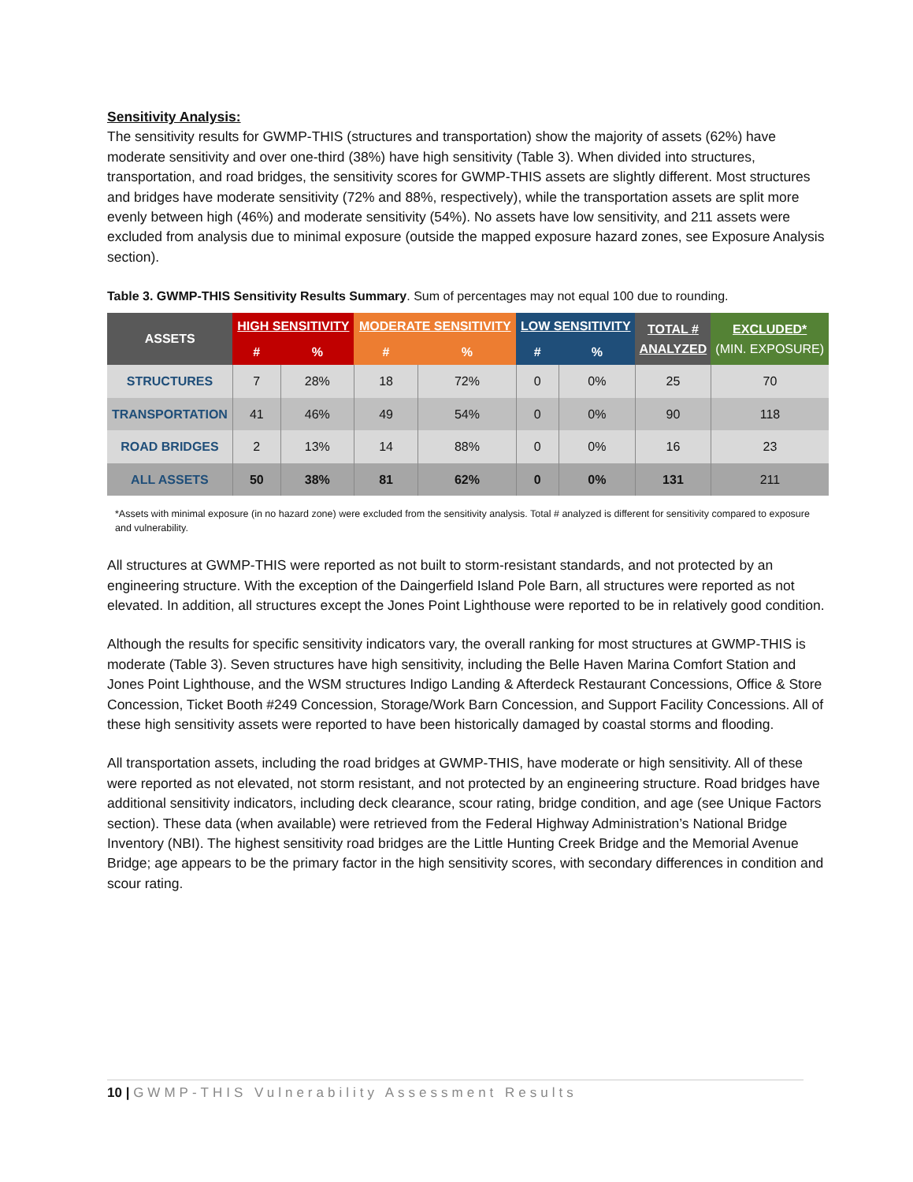Sensitivity Analysis:
The sensitivity results for GWMP-THIS (structures and transportation) show the majority of assets (62%) have moderate sensitivity and over one-third (38%) have high sensitivity (Table 3). When divided into structures, transportation, and road bridges, the sensitivity scores for GWMP-THIS assets are slightly different. Most structures and bridges have moderate sensitivity (72% and 88%, respectively), while the transportation assets are split more evenly between high (46%) and moderate sensitivity (54%). No assets have low sensitivity, and 211 assets were excluded from analysis due to minimal exposure (outside the mapped exposure hazard zones, see Exposure Analysis section).
Table 3. GWMP-THIS Sensitivity Results Summary. Sum of percentages may not equal 100 due to rounding.
| ASSETS | HIGH SENSITIVITY | | MODERATE SENSITIVITY | | LOW SENSITIVITY | | TOTAL # ANALYZED | EXCLUDED* (MIN. EXPOSURE) |
| --- | --- | --- | --- | --- | --- | --- | --- | --- |
| | # | % | # | % | # | % | | |
| STRUCTURES | 7 | 28% | 18 | 72% | 0 | 0% | 25 | 70 |
| TRANSPORTATION | 41 | 46% | 49 | 54% | 0 | 0% | 90 | 118 |
| ROAD BRIDGES | 2 | 13% | 14 | 88% | 0 | 0% | 16 | 23 |
| ALL ASSETS | 50 | 38% | 81 | 62% | 0 | 0% | 131 | 211 |
*Assets with minimal exposure (in no hazard zone) were excluded from the sensitivity analysis. Total # analyzed is different for sensitivity compared to exposure and vulnerability.
All structures at GWMP-THIS were reported as not built to storm-resistant standards, and not protected by an engineering structure. With the exception of the Daingerfield Island Pole Barn, all structures were reported as not elevated. In addition, all structures except the Jones Point Lighthouse were reported to be in relatively good condition.
Although the results for specific sensitivity indicators vary, the overall ranking for most structures at GWMP-THIS is moderate (Table 3). Seven structures have high sensitivity, including the Belle Haven Marina Comfort Station and Jones Point Lighthouse, and the WSM structures Indigo Landing & Afterdeck Restaurant Concessions, Office & Store Concession, Ticket Booth #249 Concession, Storage/Work Barn Concession, and Support Facility Concessions. All of these high sensitivity assets were reported to have been historically damaged by coastal storms and flooding.
All transportation assets, including the road bridges at GWMP-THIS, have moderate or high sensitivity. All of these were reported as not elevated, not storm resistant, and not protected by an engineering structure. Road bridges have additional sensitivity indicators, including deck clearance, scour rating, bridge condition, and age (see Unique Factors section). These data (when available) were retrieved from the Federal Highway Administration’s National Bridge Inventory (NBI). The highest sensitivity road bridges are the Little Hunting Creek Bridge and the Memorial Avenue Bridge; age appears to be the primary factor in the high sensitivity scores, with secondary differences in condition and scour rating.
10 | GWMP-THIS Vulnerability Assessment Results